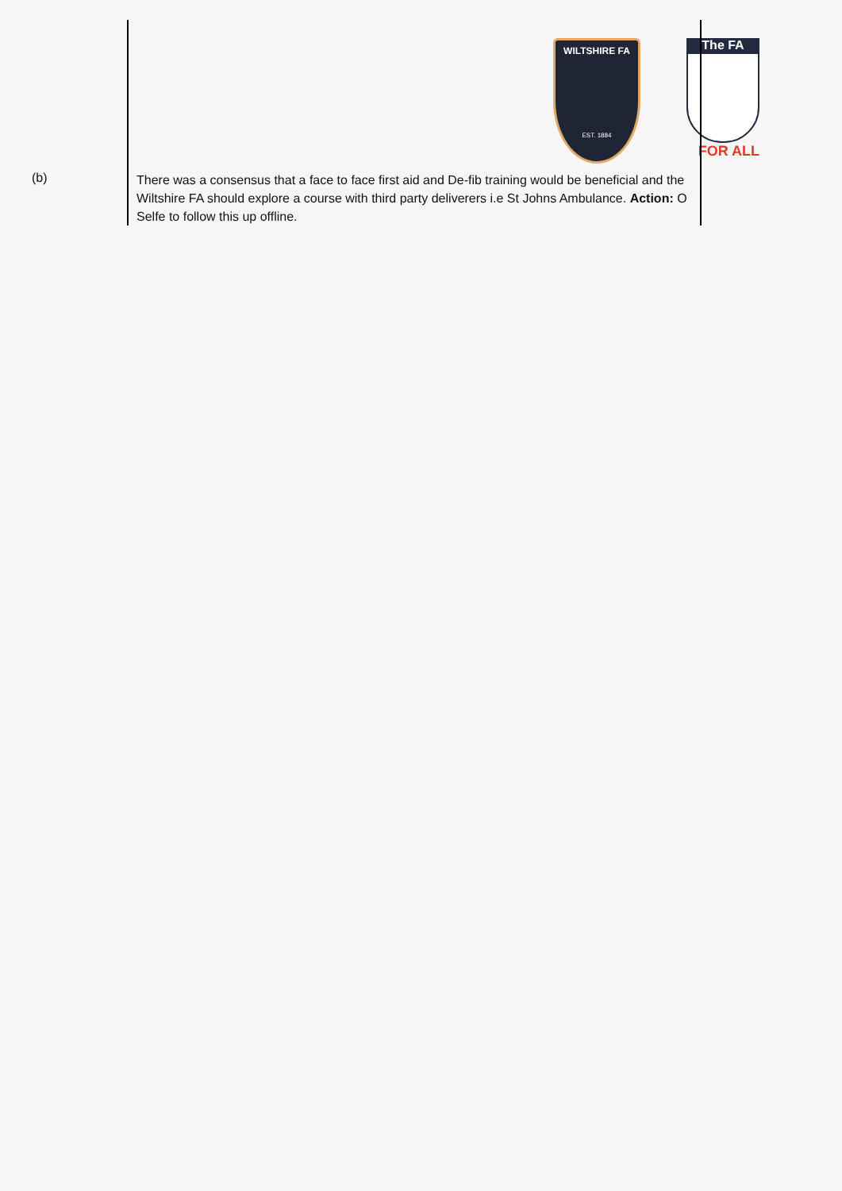WILTSHIRE FA
EST. 1884
The FA
FOR ALL
| (b) | There was a consensus that a face to face first aid and De-fib training would be beneficial and the Wiltshire FA should explore a course with third party deliverers i.e St Johns Ambulance. Action: O Selfe to follow this up offline. |